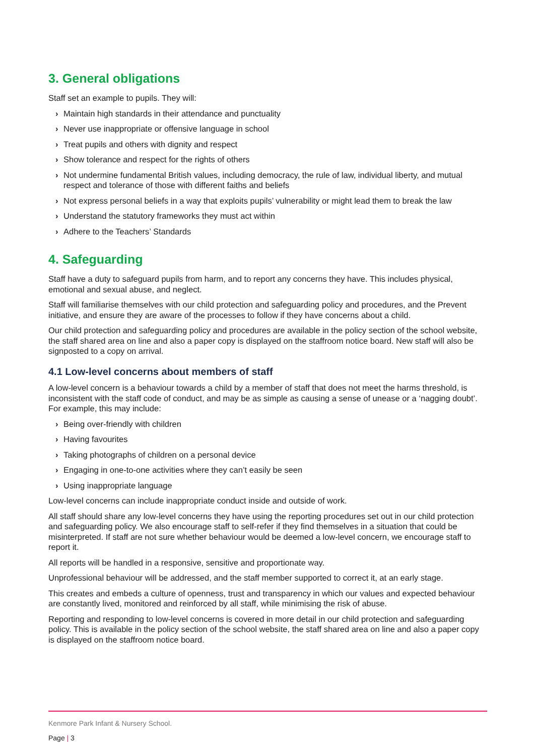3. General obligations
Staff set an example to pupils. They will:
› Maintain high standards in their attendance and punctuality
› Never use inappropriate or offensive language in school
› Treat pupils and others with dignity and respect
› Show tolerance and respect for the rights of others
› Not undermine fundamental British values, including democracy, the rule of law, individual liberty, and mutual respect and tolerance of those with different faiths and beliefs
› Not express personal beliefs in a way that exploits pupils’ vulnerability or might lead them to break the law
› Understand the statutory frameworks they must act within
› Adhere to the Teachers’ Standards
4. Safeguarding
Staff have a duty to safeguard pupils from harm, and to report any concerns they have. This includes physical, emotional and sexual abuse, and neglect.
Staff will familiarise themselves with our child protection and safeguarding policy and procedures, and the Prevent initiative, and ensure they are aware of the processes to follow if they have concerns about a child.
Our child protection and safeguarding policy and procedures are available in the policy section of the school website, the staff shared area on line and also a paper copy is displayed on the staffroom notice board. New staff will also be signposted to a copy on arrival.
4.1 Low-level concerns about members of staff
A low-level concern is a behaviour towards a child by a member of staff that does not meet the harms threshold, is inconsistent with the staff code of conduct, and may be as simple as causing a sense of unease or a ‘nagging doubt’. For example, this may include:
› Being over-friendly with children
› Having favourites
› Taking photographs of children on a personal device
› Engaging in one-to-one activities where they can’t easily be seen
› Using inappropriate language
Low-level concerns can include inappropriate conduct inside and outside of work.
All staff should share any low-level concerns they have using the reporting procedures set out in our child protection and safeguarding policy. We also encourage staff to self-refer if they find themselves in a situation that could be misinterpreted. If staff are not sure whether behaviour would be deemed a low-level concern, we encourage staff to report it.
All reports will be handled in a responsive, sensitive and proportionate way.
Unprofessional behaviour will be addressed, and the staff member supported to correct it, at an early stage.
This creates and embeds a culture of openness, trust and transparency in which our values and expected behaviour are constantly lived, monitored and reinforced by all staff, while minimising the risk of abuse.
Reporting and responding to low-level concerns is covered in more detail in our child protection and safeguarding policy. This is available in the policy section of the school website, the staff shared area on line and also a paper copy is displayed on the staffroom notice board.
Kenmore Park Infant & Nursery School.
Page | 3